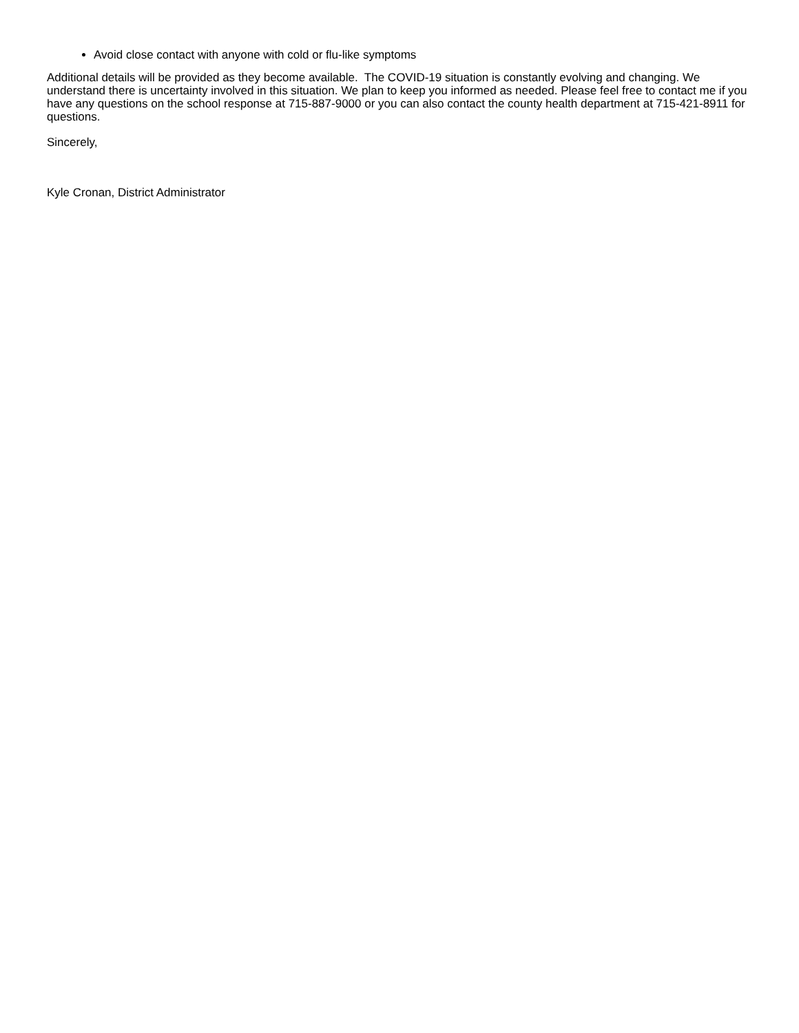Avoid close contact with anyone with cold or flu-like symptoms
Additional details will be provided as they become available. The COVID-19 situation is constantly evolving and changing. We understand there is uncertainty involved in this situation. We plan to keep you informed as needed. Please feel free to contact me if you have any questions on the school response at 715-887-9000 or you can also contact the county health department at 715-421-8911 for questions.
Sincerely,
Kyle Cronan, District Administrator